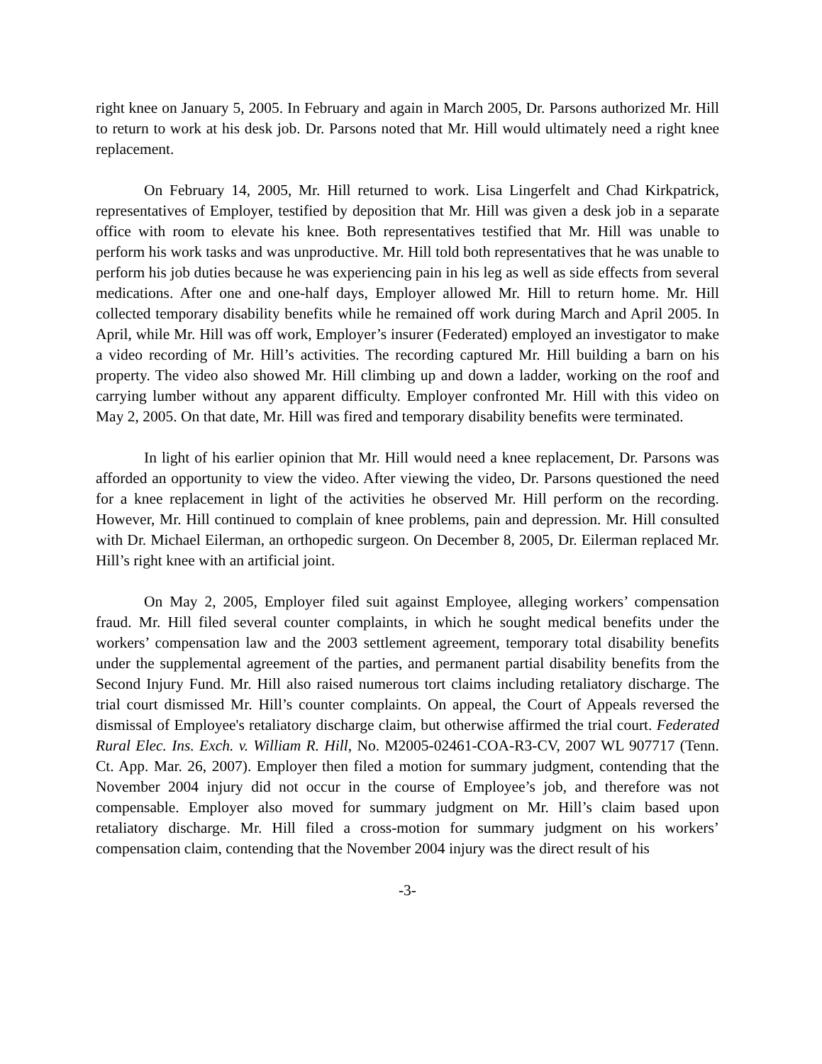right knee on January 5, 2005. In February and again in March 2005, Dr. Parsons authorized Mr. Hill to return to work at his desk job. Dr. Parsons noted that Mr. Hill would ultimately need a right knee replacement.
On February 14, 2005, Mr. Hill returned to work. Lisa Lingerfelt and Chad Kirkpatrick, representatives of Employer, testified by deposition that Mr. Hill was given a desk job in a separate office with room to elevate his knee. Both representatives testified that Mr. Hill was unable to perform his work tasks and was unproductive. Mr. Hill told both representatives that he was unable to perform his job duties because he was experiencing pain in his leg as well as side effects from several medications. After one and one-half days, Employer allowed Mr. Hill to return home. Mr. Hill collected temporary disability benefits while he remained off work during March and April 2005. In April, while Mr. Hill was off work, Employer’s insurer (Federated) employed an investigator to make a video recording of Mr. Hill’s activities. The recording captured Mr. Hill building a barn on his property. The video also showed Mr. Hill climbing up and down a ladder, working on the roof and carrying lumber without any apparent difficulty. Employer confronted Mr. Hill with this video on May 2, 2005. On that date, Mr. Hill was fired and temporary disability benefits were terminated.
In light of his earlier opinion that Mr. Hill would need a knee replacement, Dr. Parsons was afforded an opportunity to view the video. After viewing the video, Dr. Parsons questioned the need for a knee replacement in light of the activities he observed Mr. Hill perform on the recording. However, Mr. Hill continued to complain of knee problems, pain and depression. Mr. Hill consulted with Dr. Michael Eilerman, an orthopedic surgeon. On December 8, 2005, Dr. Eilerman replaced Mr. Hill’s right knee with an artificial joint.
On May 2, 2005, Employer filed suit against Employee, alleging workers’ compensation fraud. Mr. Hill filed several counter complaints, in which he sought medical benefits under the workers’ compensation law and the 2003 settlement agreement, temporary total disability benefits under the supplemental agreement of the parties, and permanent partial disability benefits from the Second Injury Fund. Mr. Hill also raised numerous tort claims including retaliatory discharge. The trial court dismissed Mr. Hill’s counter complaints. On appeal, the Court of Appeals reversed the dismissal of Employee's retaliatory discharge claim, but otherwise affirmed the trial court. Federated Rural Elec. Ins. Exch. v. William R. Hill, No. M2005-02461-COA-R3-CV, 2007 WL 907717 (Tenn. Ct. App. Mar. 26, 2007). Employer then filed a motion for summary judgment, contending that the November 2004 injury did not occur in the course of Employee’s job, and therefore was not compensable. Employer also moved for summary judgment on Mr. Hill’s claim based upon retaliatory discharge. Mr. Hill filed a cross-motion for summary judgment on his workers’ compensation claim, contending that the November 2004 injury was the direct result of his
-3-